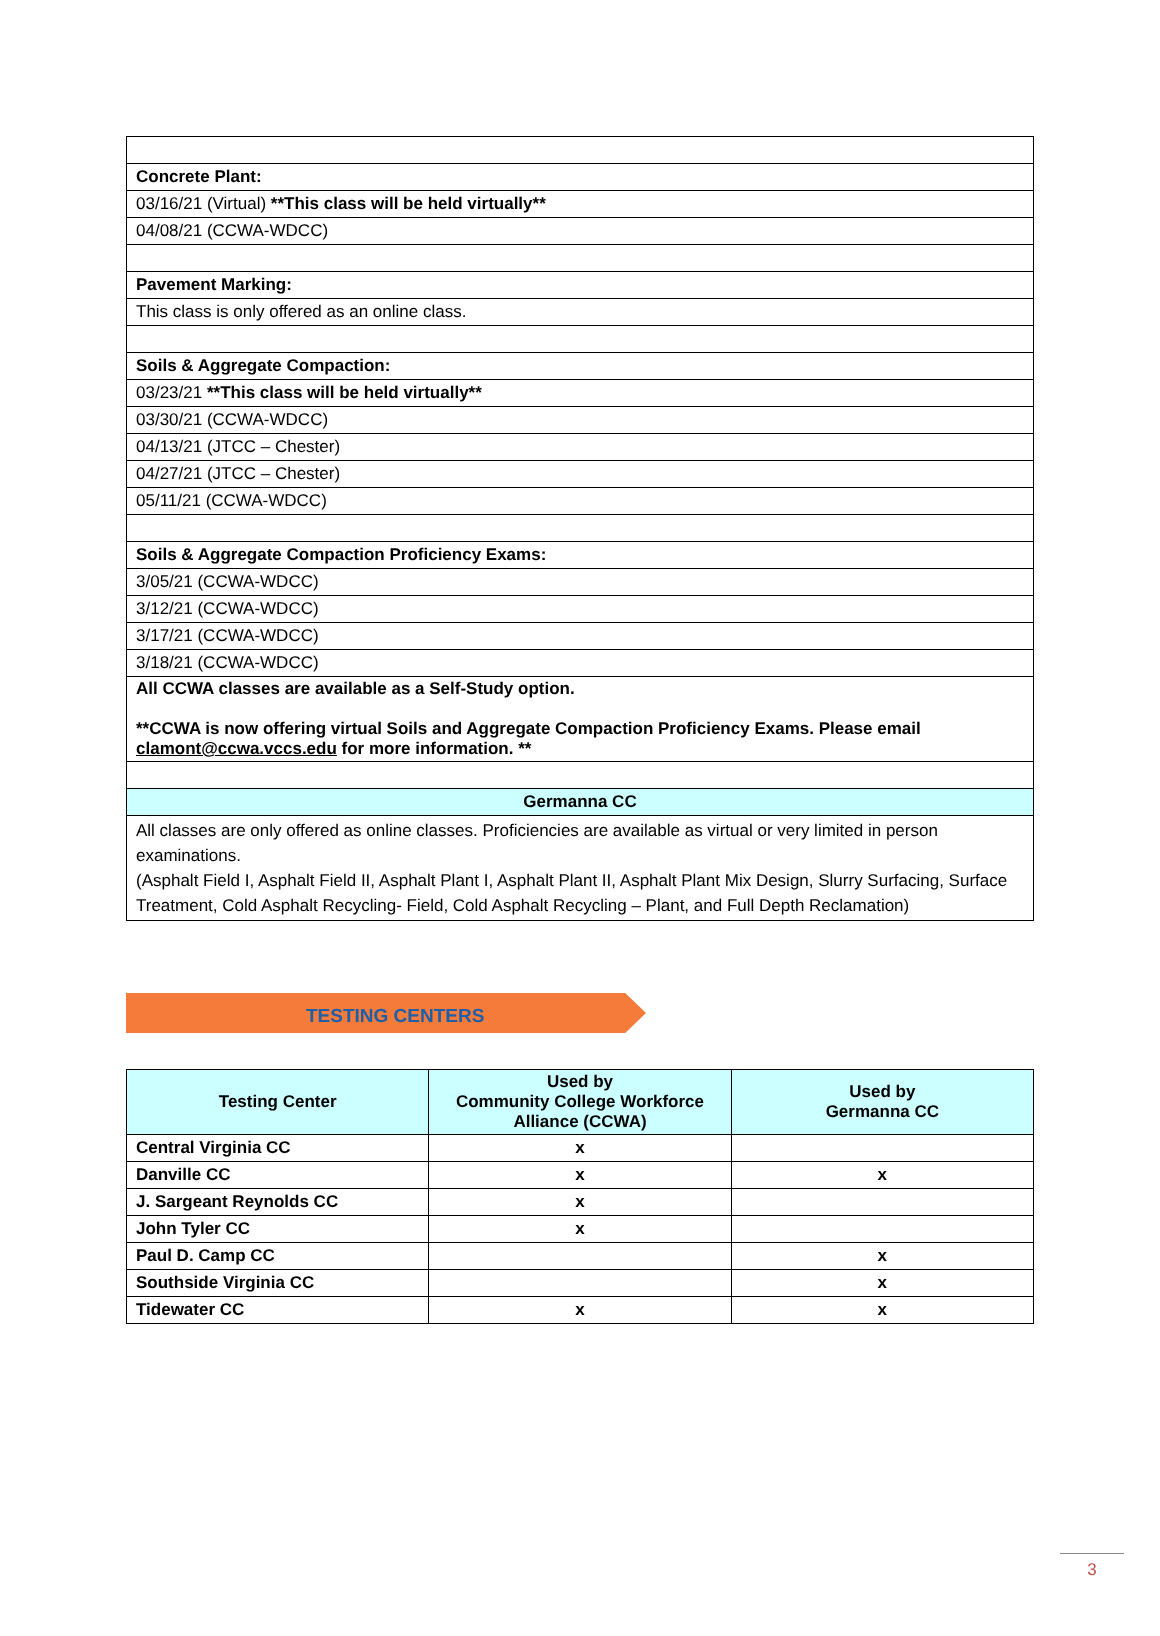| Concrete Plant: |
| 03/16/21 (Virtual) **This class will be held virtually** |
| 04/08/21 (CCWA-WDCC) |
| Pavement Marking: |
| This class is only offered as an online class. |
| Soils & Aggregate Compaction: |
| 03/23/21 **This class will be held virtually** |
| 03/30/21 (CCWA-WDCC) |
| 04/13/21 (JTCC – Chester) |
| 04/27/21 (JTCC – Chester) |
| 05/11/21 (CCWA-WDCC) |
| Soils & Aggregate Compaction Proficiency Exams: |
| 3/05/21 (CCWA-WDCC) |
| 3/12/21 (CCWA-WDCC) |
| 3/17/21 (CCWA-WDCC) |
| 3/18/21 (CCWA-WDCC) |
| All CCWA classes are available as a Self-Study option. **CCWA is now offering virtual Soils and Aggregate Compaction Proficiency Exams. Please email clamont@ccwa.vccs.edu for more information. ** |
| Germanna CC |
| All classes are only offered as online classes. Proficiencies are available as virtual or very limited in person examinations. (Asphalt Field I, Asphalt Field II, Asphalt Plant I, Asphalt Plant II, Asphalt Plant Mix Design, Slurry Surfacing, Surface Treatment, Cold Asphalt Recycling- Field, Cold Asphalt Recycling – Plant, and Full Depth Reclamation) |
TESTING CENTERS
| Testing Center | Used by Community College Workforce Alliance (CCWA) | Used by Germanna CC |
| --- | --- | --- |
| Central Virginia CC | x | |
| Danville CC | x | x |
| J. Sargeant Reynolds CC | x | |
| John Tyler CC | x | |
| Paul D. Camp CC | | x |
| Southside Virginia CC | | x |
| Tidewater CC | x | x |
3